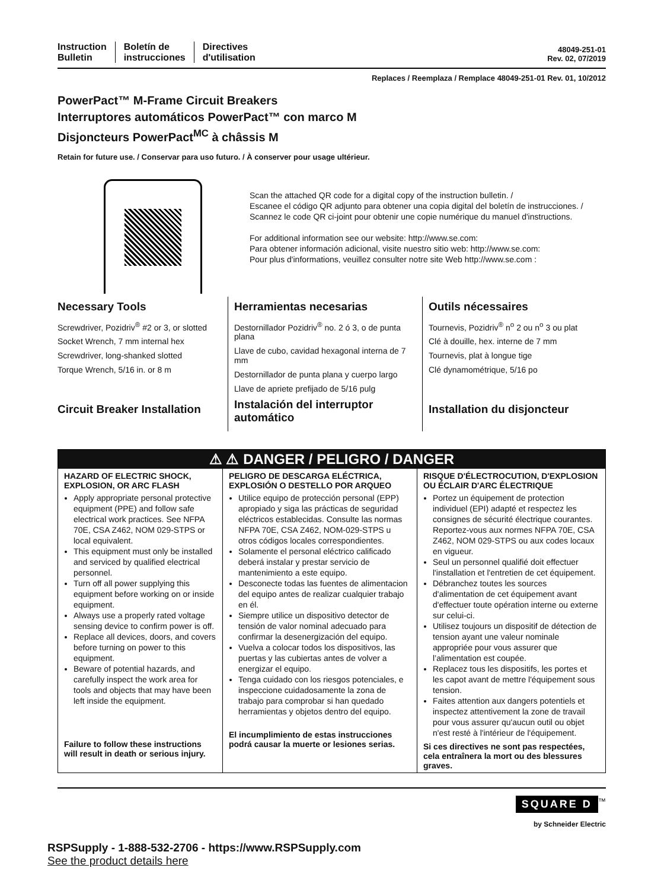Instruction
Bulletin
Boletín de
instrucciones
Directives
d'utilisation
48049-251-01
Rev. 02, 07/2019
Replaces / Reemplaza / Remplace 48049-251-01 Rev. 01, 10/2012
PowerPact™ M-Frame Circuit Breakers
Interruptores automáticos PowerPact™ con marco M
Disjoncteurs PowerPact<sup>MC</sup> à châssis M
Retain for future use. / Conservar para uso futuro. / À conserver pour usage ultérieur.
Scan the attached QR code for a digital copy of the instruction bulletin. /
Escanee el código QR adjunto para obtener una copia digital del boletín de instrucciones. /
Scannez le code QR ci-joint pour obtenir une copie numérique du manuel d'instructions.
For additional information see our website: http://www.se.com:
Para obtener información adicional, visite nuestro sitio web: http://www.se.com:
Pour plus d'informations, veuillez consulter notre site Web http://www.se.com :
Necessary Tools
Screwdriver, Pozidriv<sup>®</sup> #2 or 3, or slotted
Socket Wrench, 7 mm internal hex
Screwdriver, long-shanked slotted
Torque Wrench, 5/16 in. or 8 m
Circuit Breaker Installation
Herramientas necesarias
Destornillador Pozidriv<sup>®</sup> no. 2 ó 3, o de punta plana
Llave de cubo, cavidad hexagonal interna de 7 mm
Destornillador de punta plana y cuerpo largo
Llave de apriete prefijado de 5/16 pulg
Instalación del interruptor automático
Outils nécessaires
Tournevis, Pozidriv<sup>®</sup> n<sup>o</sup> 2 ou n<sup>o</sup> 3 ou plat
Clé à douille, hex. interne de 7 mm
Tournevis, plat à longue tige
Clé dynamométrique, 5/16 po
Installation du disjoncteur
⚠ ⚠ DANGER / PELIGRO / DANGER
HAZARD OF ELECTRIC SHOCK, EXPLOSION, OR ARC FLASH
Apply appropriate personal protective equipment (PPE) and follow safe electrical work practices. See NFPA 70E, CSA Z462, NOM 029-STPS or local equivalent.
This equipment must only be installed and serviced by qualified electrical personnel.
Turn off all power supplying this equipment before working on or inside equipment.
Always use a properly rated voltage sensing device to confirm power is off.
Replace all devices, doors, and covers before turning on power to this equipment.
Beware of potential hazards, and carefully inspect the work area for tools and objects that may have been left inside the equipment.
Failure to follow these instructions will result in death or serious injury.
PELIGRO DE DESCARGA ELÉCTRICA, EXPLOSIÓN O DESTELLO POR ARQUEO
Utilice equipo de protección personal (EPP) apropiado y siga las prácticas de seguridad eléctricos establecidas. Consulte las normas NFPA 70E, CSA Z462, NOM-029-STPS u otros códigos locales correspondientes.
Solamente el personal eléctrico calificado deberá instalar y prestar servicio de mantenimiento a este equipo.
Desconecte todas las fuentes de alimentacion del equipo antes de realizar cualquier trabajo en él.
Siempre utilice un dispositivo detector de tensión de valor nominal adecuado para confirmar la desenergización del equipo.
Vuelva a colocar todos los dispositivos, las puertas y las cubiertas antes de volver a energizar el equipo.
Tenga cuidado con los riesgos potenciales, e inspeccione cuidadosamente la zona de trabajo para comprobar si han quedado herramientas y objetos dentro del equipo.
El incumplimiento de estas instrucciones podrá causar la muerte or lesiones serias.
RISQUE D'ÉLECTROCUTION, D'EXPLOSION OU ÉCLAIR D'ARC ÉLECTRIQUE
Portez un équipement de protection individuel (EPI) adapté et respectez les consignes de sécurité électrique courantes. Reportez-vous aux normes NFPA 70E, CSA Z462, NOM 029-STPS ou aux codes locaux en vigueur.
Seul un personnel qualifié doit effectuer l'installation et l'entretien de cet équipement.
Débranchez toutes les sources d'alimentation de cet équipement avant d'effectuer toute opération interne ou externe sur celui-ci.
Utilisez toujours un dispositif de détection de tension ayant une valeur nominale appropriée pour vous assurer que l’alimentation est coupée.
Replacez tous les dispositifs, les portes et les capot avant de mettre l'équipement sous tension.
Faites attention aux dangers potentiels et inspectez attentivement la zone de travail pour vous assurer qu'aucun outil ou objet n'est resté à l'intérieur de l'équipement.
Si ces directives ne sont pas respectées, cela entraînera la mort ou des blessures graves.
SQUARE D<sup>™</sup>
by Schneider Electric
RSPSupply - 1-888-532-2706 - https://www.RSPSupply.com
See the product details here